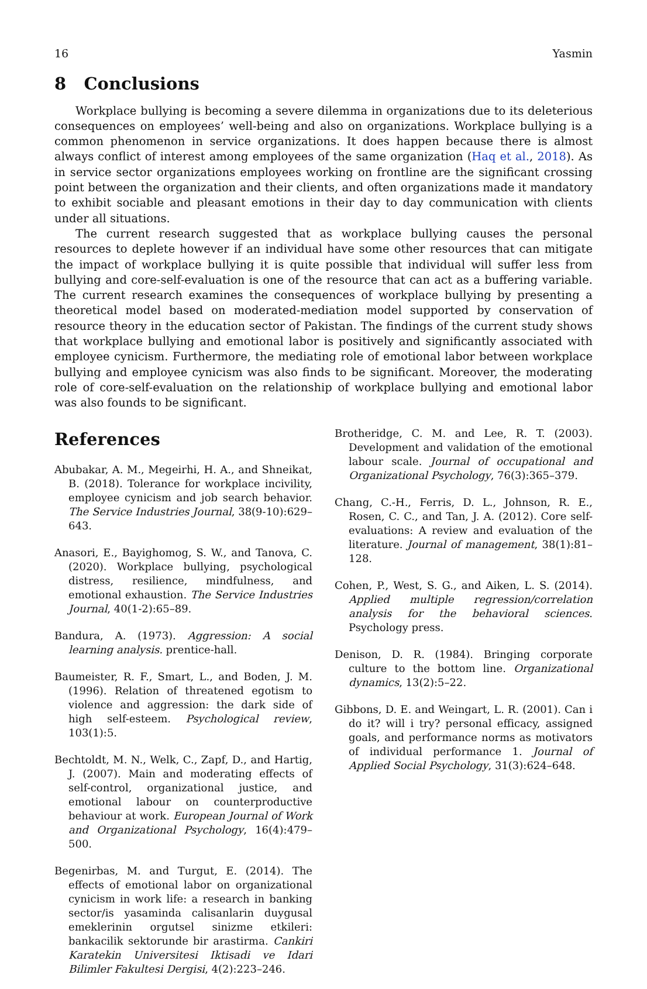16 Yasmin
8 Conclusions
Workplace bullying is becoming a severe dilemma in organizations due to its deleterious consequences on employees’ well-being and also on organizations. Workplace bullying is a common phenomenon in service organizations. It does happen because there is almost always conflict of interest among employees of the same organization (Haq et al., 2018). As in service sector organizations employees working on frontline are the significant crossing point between the organization and their clients, and often organizations made it mandatory to exhibit sociable and pleasant emotions in their day to day communication with clients under all situations.
The current research suggested that as workplace bullying causes the personal resources to deplete however if an individual have some other resources that can mitigate the impact of workplace bullying it is quite possible that individual will suffer less from bullying and core-self-evaluation is one of the resource that can act as a buffering variable. The current research examines the consequences of workplace bullying by presenting a theoretical model based on moderated-mediation model supported by conservation of resource theory in the education sector of Pakistan. The findings of the current study shows that workplace bullying and emotional labor is positively and significantly associated with employee cynicism. Furthermore, the mediating role of emotional labor between workplace bullying and employee cynicism was also finds to be significant. Moreover, the moderating role of core-self-evaluation on the relationship of workplace bullying and emotional labor was also founds to be significant.
References
Abubakar, A. M., Megeirhi, H. A., and Shneikat, B. (2018). Tolerance for workplace incivility, employee cynicism and job search behavior. The Service Industries Journal, 38(9-10):629–643.
Anasori, E., Bayighomog, S. W., and Tanova, C. (2020). Workplace bullying, psychological distress, resilience, mindfulness, and emotional exhaustion. The Service Industries Journal, 40(1-2):65–89.
Bandura, A. (1973). Aggression: A social learning analysis. prentice-hall.
Baumeister, R. F., Smart, L., and Boden, J. M. (1996). Relation of threatened egotism to violence and aggression: the dark side of high self-esteem. Psychological review, 103(1):5.
Bechtoldt, M. N., Welk, C., Zapf, D., and Hartig, J. (2007). Main and moderating effects of self-control, organizational justice, and emotional labour on counterproductive behaviour at work. European Journal of Work and Organizational Psychology, 16(4):479–500.
Begenirbas, M. and Turgut, E. (2014). The effects of emotional labor on organizational cynicism in work life: a research in banking sector/is yasaminda calisanlarin duygusal emeklerinin orgutsel sinizme etkileri: bankacilik sektorunde bir arastirma. Cankiri Karatekin Universitesi Iktisadi ve Idari Bilimler Fakultesi Dergisi, 4(2):223–246.
Brotheridge, C. M. and Lee, R. T. (2003). Development and validation of the emotional labour scale. Journal of occupational and Organizational Psychology, 76(3):365–379.
Chang, C.-H., Ferris, D. L., Johnson, R. E., Rosen, C. C., and Tan, J. A. (2012). Core self-evaluations: A review and evaluation of the literature. Journal of management, 38(1):81–128.
Cohen, P., West, S. G., and Aiken, L. S. (2014). Applied multiple regression/correlation analysis for the behavioral sciences. Psychology press.
Denison, D. R. (1984). Bringing corporate culture to the bottom line. Organizational dynamics, 13(2):5–22.
Gibbons, D. E. and Weingart, L. R. (2001). Can i do it? will i try? personal efficacy, assigned goals, and performance norms as motivators of individual performance 1. Journal of Applied Social Psychology, 31(3):624–648.